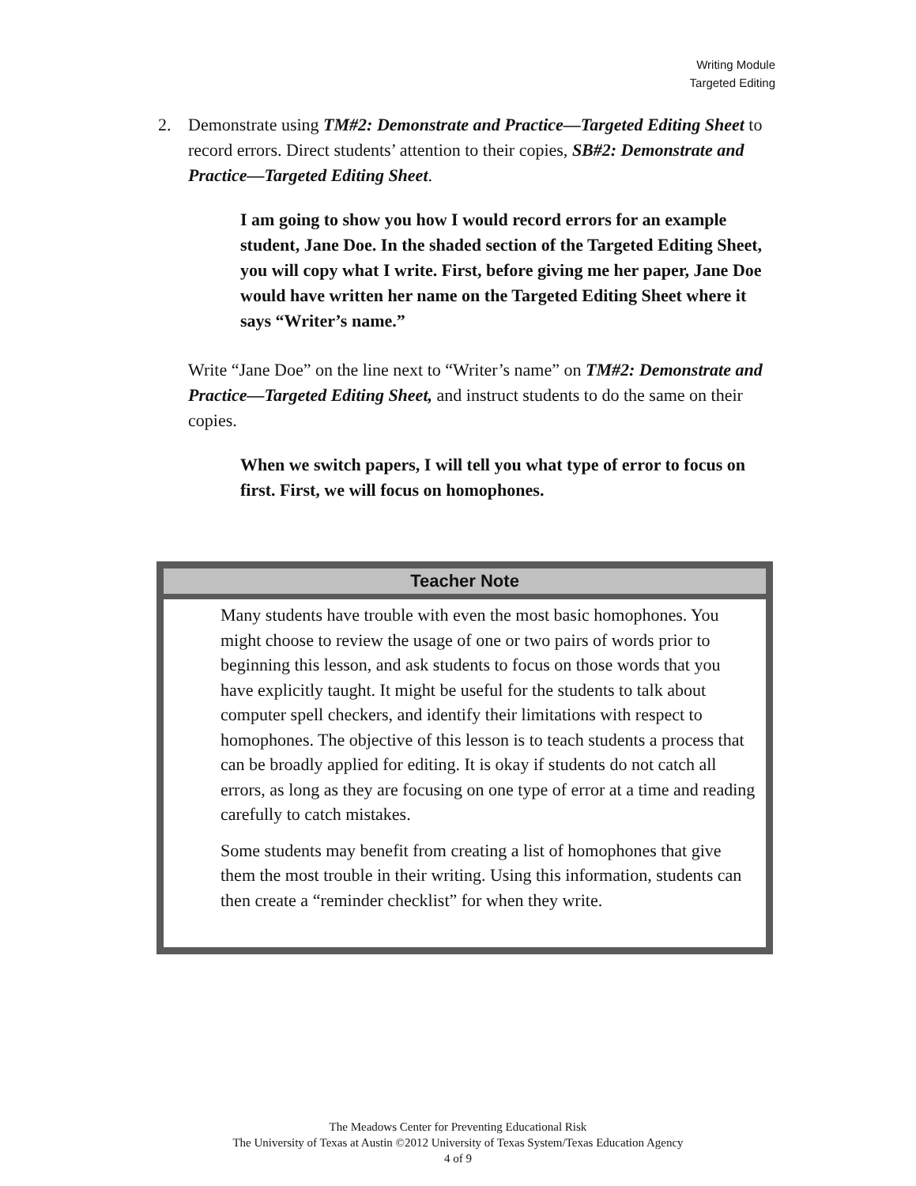Writing Module
Targeted Editing
2. Demonstrate using TM#2: Demonstrate and Practice—Targeted Editing Sheet to record errors. Direct students’ attention to their copies, SB#2: Demonstrate and Practice—Targeted Editing Sheet.
I am going to show you how I would record errors for an example student, Jane Doe. In the shaded section of the Targeted Editing Sheet, you will copy what I write. First, before giving me her paper, Jane Doe would have written her name on the Targeted Editing Sheet where it says “Writer’s name.”
Write “Jane Doe” on the line next to “Writer’s name” on TM#2: Demonstrate and Practice—Targeted Editing Sheet, and instruct students to do the same on their copies.
When we switch papers, I will tell you what type of error to focus on first. First, we will focus on homophones.
Teacher Note
Many students have trouble with even the most basic homophones. You might choose to review the usage of one or two pairs of words prior to beginning this lesson, and ask students to focus on those words that you have explicitly taught. It might be useful for the students to talk about computer spell checkers, and identify their limitations with respect to homophones. The objective of this lesson is to teach students a process that can be broadly applied for editing. It is okay if students do not catch all errors, as long as they are focusing on one type of error at a time and reading carefully to catch mistakes.
Some students may benefit from creating a list of homophones that give them the most trouble in their writing. Using this information, students can then create a “reminder checklist” for when they write.
The Meadows Center for Preventing Educational Risk
The University of Texas at Austin ©2012 University of Texas System/Texas Education Agency
4 of 9